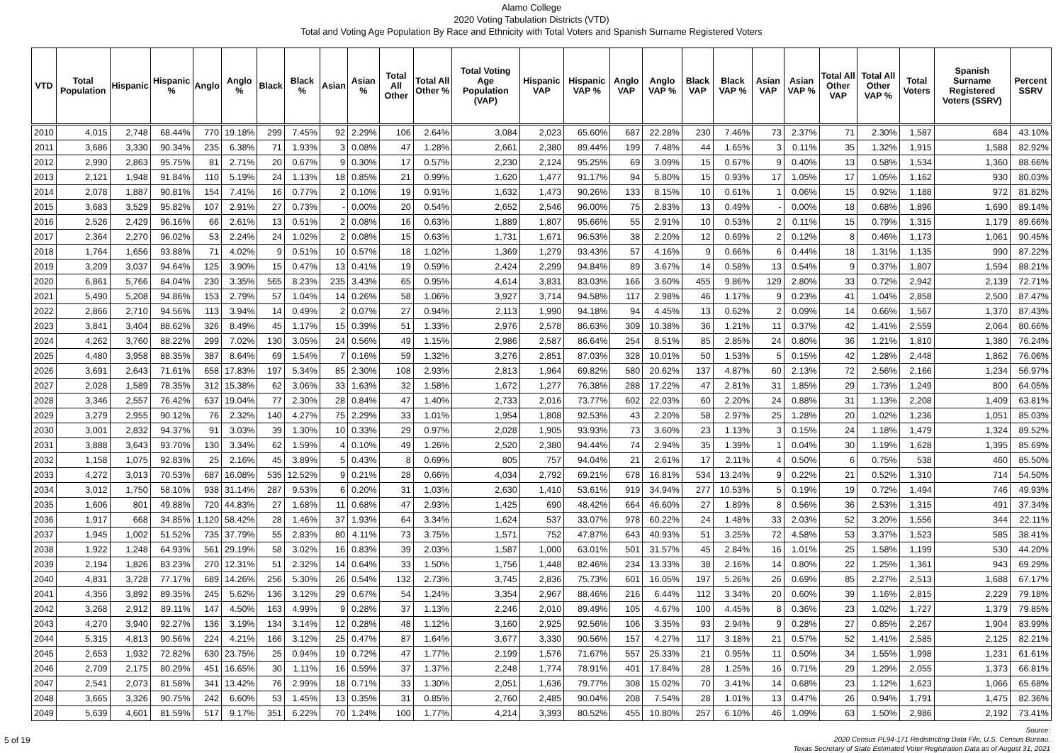Alamo College
2020 Voting Tabulation Districts (VTD)
Total and Voting Age Population By Race and Ethnicity with Total Voters and Spanish Surname Registered Voters
| VTD | Total Population | Hispanic | Hispanic % | Anglo | Anglo % | Black | Black % | Asian | Asian % | Total All Other | Total All Other % | Total Voting Age Population (VAP) | Hispanic VAP | Hispanic VAP % | Anglo VAP | Anglo VAP % | Black VAP | Black VAP % | Asian VAP | Asian VAP % | Total All Other VAP | Total All Other VAP % | Total Voters | Spanish Surname Registered Voters (SSRV) | Percent SSRV |
| --- | --- | --- | --- | --- | --- | --- | --- | --- | --- | --- | --- | --- | --- | --- | --- | --- | --- | --- | --- | --- | --- | --- | --- | --- | --- |
| 2010 | 4,015 | 2,748 | 68.44% | 770 | 19.18% | 299 | 7.45% | 92 | 2.29% | 106 | 2.64% | 3,084 | 2,023 | 65.60% | 687 | 22.28% | 230 | 7.46% | 73 | 2.37% | 71 | 2.30% | 1,587 | 684 | 43.10% |
| 2011 | 3,686 | 3,330 | 90.34% | 235 | 6.38% | 71 | 1.93% | 3 | 0.08% | 47 | 1.28% | 2,661 | 2,380 | 89.44% | 199 | 7.48% | 44 | 1.65% | 3 | 0.11% | 35 | 1.32% | 1,915 | 1,588 | 82.92% |
| 2012 | 2,990 | 2,863 | 95.75% | 81 | 2.71% | 20 | 0.67% | 9 | 0.30% | 17 | 0.57% | 2,230 | 2,124 | 95.25% | 69 | 3.09% | 15 | 0.67% | 9 | 0.40% | 13 | 0.58% | 1,534 | 1,360 | 88.66% |
| 2013 | 2,121 | 1,948 | 91.84% | 110 | 5.19% | 24 | 1.13% | 18 | 0.85% | 21 | 0.99% | 1,620 | 1,477 | 91.17% | 94 | 5.80% | 15 | 0.93% | 17 | 1.05% | 17 | 1.05% | 1,162 | 930 | 80.03% |
| 2014 | 2,078 | 1,887 | 90.81% | 154 | 7.41% | 16 | 0.77% | 2 | 0.10% | 19 | 0.91% | 1,632 | 1,473 | 90.26% | 133 | 8.15% | 10 | 0.61% | 1 | 0.06% | 15 | 0.92% | 1,188 | 972 | 81.82% |
| 2015 | 3,683 | 3,529 | 95.82% | 107 | 2.91% | 27 | 0.73% | - | 0.00% | 20 | 0.54% | 2,652 | 2,546 | 96.00% | 75 | 2.83% | 13 | 0.49% | - | 0.00% | 18 | 0.68% | 1,896 | 1,690 | 89.14% |
| 2016 | 2,526 | 2,429 | 96.16% | 66 | 2.61% | 13 | 0.51% | 2 | 0.08% | 16 | 0.63% | 1,889 | 1,807 | 95.66% | 55 | 2.91% | 10 | 0.53% | 2 | 0.11% | 15 | 0.79% | 1,315 | 1,179 | 89.66% |
| 2017 | 2,364 | 2,270 | 96.02% | 53 | 2.24% | 24 | 1.02% | 2 | 0.08% | 15 | 0.63% | 1,731 | 1,671 | 96.53% | 38 | 2.20% | 12 | 0.69% | 2 | 0.12% | 8 | 0.46% | 1,173 | 1,061 | 90.45% |
| 2018 | 1,764 | 1,656 | 93.88% | 71 | 4.02% | 9 | 0.51% | 10 | 0.57% | 18 | 1.02% | 1,369 | 1,279 | 93.43% | 57 | 4.16% | 9 | 0.66% | 6 | 0.44% | 18 | 1.31% | 1,135 | 990 | 87.22% |
| 2019 | 3,209 | 3,037 | 94.64% | 125 | 3.90% | 15 | 0.47% | 13 | 0.41% | 19 | 0.59% | 2,424 | 2,299 | 94.84% | 89 | 3.67% | 14 | 0.58% | 13 | 0.54% | 9 | 0.37% | 1,807 | 1,594 | 88.21% |
| 2020 | 6,861 | 5,766 | 84.04% | 230 | 3.35% | 565 | 8.23% | 235 | 3.43% | 65 | 0.95% | 4,614 | 3,831 | 83.03% | 166 | 3.60% | 455 | 9.86% | 129 | 2.80% | 33 | 0.72% | 2,942 | 2,139 | 72.71% |
| 2021 | 5,490 | 5,208 | 94.86% | 153 | 2.79% | 57 | 1.04% | 14 | 0.26% | 58 | 1.06% | 3,927 | 3,714 | 94.58% | 117 | 2.98% | 46 | 1.17% | 9 | 0.23% | 41 | 1.04% | 2,858 | 2,500 | 87.47% |
| 2022 | 2,866 | 2,710 | 94.56% | 113 | 3.94% | 14 | 0.49% | 2 | 0.07% | 27 | 0.94% | 2,113 | 1,990 | 94.18% | 94 | 4.45% | 13 | 0.62% | 2 | 0.09% | 14 | 0.66% | 1,567 | 1,370 | 87.43% |
| 2023 | 3,841 | 3,404 | 88.62% | 326 | 8.49% | 45 | 1.17% | 15 | 0.39% | 51 | 1.33% | 2,976 | 2,578 | 86.63% | 309 | 10.38% | 36 | 1.21% | 11 | 0.37% | 42 | 1.41% | 2,559 | 2,064 | 80.66% |
| 2024 | 4,262 | 3,760 | 88.22% | 299 | 7.02% | 130 | 3.05% | 24 | 0.56% | 49 | 1.15% | 2,986 | 2,587 | 86.64% | 254 | 8.51% | 85 | 2.85% | 24 | 0.80% | 36 | 1.21% | 1,810 | 1,380 | 76.24% |
| 2025 | 4,480 | 3,958 | 88.35% | 387 | 8.64% | 69 | 1.54% | 7 | 0.16% | 59 | 1.32% | 3,276 | 2,851 | 87.03% | 328 | 10.01% | 50 | 1.53% | 5 | 0.15% | 42 | 1.28% | 2,448 | 1,862 | 76.06% |
| 2026 | 3,691 | 2,643 | 71.61% | 658 | 17.83% | 197 | 5.34% | 85 | 2.30% | 108 | 2.93% | 2,813 | 1,964 | 69.82% | 580 | 20.62% | 137 | 4.87% | 60 | 2.13% | 72 | 2.56% | 2,166 | 1,234 | 56.97% |
| 2027 | 2,028 | 1,589 | 78.35% | 312 | 15.38% | 62 | 3.06% | 33 | 1.63% | 32 | 1.58% | 1,672 | 1,277 | 76.38% | 288 | 17.22% | 47 | 2.81% | 31 | 1.85% | 29 | 1.73% | 1,249 | 800 | 64.05% |
| 2028 | 3,346 | 2,557 | 76.42% | 637 | 19.04% | 77 | 2.30% | 28 | 0.84% | 47 | 1.40% | 2,733 | 2,016 | 73.77% | 602 | 22.03% | 60 | 2.20% | 24 | 0.88% | 31 | 1.13% | 2,208 | 1,409 | 63.81% |
| 2029 | 3,279 | 2,955 | 90.12% | 76 | 2.32% | 140 | 4.27% | 75 | 2.29% | 33 | 1.01% | 1,954 | 1,808 | 92.53% | 43 | 2.20% | 58 | 2.97% | 25 | 1.28% | 20 | 1.02% | 1,236 | 1,051 | 85.03% |
| 2030 | 3,001 | 2,832 | 94.37% | 91 | 3.03% | 39 | 1.30% | 10 | 0.33% | 29 | 0.97% | 2,028 | 1,905 | 93.93% | 73 | 3.60% | 23 | 1.13% | 3 | 0.15% | 24 | 1.18% | 1,479 | 1,324 | 89.52% |
| 2031 | 3,888 | 3,643 | 93.70% | 130 | 3.34% | 62 | 1.59% | 4 | 0.10% | 49 | 1.26% | 2,520 | 2,380 | 94.44% | 74 | 2.94% | 35 | 1.39% | 1 | 0.04% | 30 | 1.19% | 1,628 | 1,395 | 85.69% |
| 2032 | 1,158 | 1,075 | 92.83% | 25 | 2.16% | 45 | 3.89% | 5 | 0.43% | 8 | 0.69% | 805 | 757 | 94.04% | 21 | 2.61% | 17 | 2.11% | 4 | 0.50% | 6 | 0.75% | 538 | 460 | 85.50% |
| 2033 | 4,272 | 3,013 | 70.53% | 687 | 16.08% | 535 | 12.52% | 9 | 0.21% | 28 | 0.66% | 4,034 | 2,792 | 69.21% | 678 | 16.81% | 534 | 13.24% | 9 | 0.22% | 21 | 0.52% | 1,310 | 714 | 54.50% |
| 2034 | 3,012 | 1,750 | 58.10% | 938 | 31.14% | 287 | 9.53% | 6 | 0.20% | 31 | 1.03% | 2,630 | 1,410 | 53.61% | 919 | 34.94% | 277 | 10.53% | 5 | 0.19% | 19 | 0.72% | 1,494 | 746 | 49.93% |
| 2035 | 1,606 | 801 | 49.88% | 720 | 44.83% | 27 | 1.68% | 11 | 0.68% | 47 | 2.93% | 1,425 | 690 | 48.42% | 664 | 46.60% | 27 | 1.89% | 8 | 0.56% | 36 | 2.53% | 1,315 | 491 | 37.34% |
| 2036 | 1,917 | 668 | 34.85% | 1,120 | 58.42% | 28 | 1.46% | 37 | 1.93% | 64 | 3.34% | 1,624 | 537 | 33.07% | 978 | 60.22% | 24 | 1.48% | 33 | 2.03% | 52 | 3.20% | 1,556 | 344 | 22.11% |
| 2037 | 1,945 | 1,002 | 51.52% | 735 | 37.79% | 55 | 2.83% | 80 | 4.11% | 73 | 3.75% | 1,571 | 752 | 47.87% | 643 | 40.93% | 51 | 3.25% | 72 | 4.58% | 53 | 3.37% | 1,523 | 585 | 38.41% |
| 2038 | 1,922 | 1,248 | 64.93% | 561 | 29.19% | 58 | 3.02% | 16 | 0.83% | 39 | 2.03% | 1,587 | 1,000 | 63.01% | 501 | 31.57% | 45 | 2.84% | 16 | 1.01% | 25 | 1.58% | 1,199 | 530 | 44.20% |
| 2039 | 2,194 | 1,826 | 83.23% | 270 | 12.31% | 51 | 2.32% | 14 | 0.64% | 33 | 1.50% | 1,756 | 1,448 | 82.46% | 234 | 13.33% | 38 | 2.16% | 14 | 0.80% | 22 | 1.25% | 1,361 | 943 | 69.29% |
| 2040 | 4,831 | 3,728 | 77.17% | 689 | 14.26% | 256 | 5.30% | 26 | 0.54% | 132 | 2.73% | 3,745 | 2,836 | 75.73% | 601 | 16.05% | 197 | 5.26% | 26 | 0.69% | 85 | 2.27% | 2,513 | 1,688 | 67.17% |
| 2041 | 4,356 | 3,892 | 89.35% | 245 | 5.62% | 136 | 3.12% | 29 | 0.67% | 54 | 1.24% | 3,354 | 2,967 | 88.46% | 216 | 6.44% | 112 | 3.34% | 20 | 0.60% | 39 | 1.16% | 2,815 | 2,229 | 79.18% |
| 2042 | 3,268 | 2,912 | 89.11% | 147 | 4.50% | 163 | 4.99% | 9 | 0.28% | 37 | 1.13% | 2,246 | 2,010 | 89.49% | 105 | 4.67% | 100 | 4.45% | 8 | 0.36% | 23 | 1.02% | 1,727 | 1,379 | 79.85% |
| 2043 | 4,270 | 3,940 | 92.27% | 136 | 3.19% | 134 | 3.14% | 12 | 0.28% | 48 | 1.12% | 3,160 | 2,925 | 92.56% | 106 | 3.35% | 93 | 2.94% | 9 | 0.28% | 27 | 0.85% | 2,267 | 1,904 | 83.99% |
| 2044 | 5,315 | 4,813 | 90.56% | 224 | 4.21% | 166 | 3.12% | 25 | 0.47% | 87 | 1.64% | 3,677 | 3,330 | 90.56% | 157 | 4.27% | 117 | 3.18% | 21 | 0.57% | 52 | 1.41% | 2,585 | 2,125 | 82.21% |
| 2045 | 2,653 | 1,932 | 72.82% | 630 | 23.75% | 25 | 0.94% | 19 | 0.72% | 47 | 1.77% | 2,199 | 1,576 | 71.67% | 557 | 25.33% | 21 | 0.95% | 11 | 0.50% | 34 | 1.55% | 1,998 | 1,231 | 61.61% |
| 2046 | 2,709 | 2,175 | 80.29% | 451 | 16.65% | 30 | 1.11% | 16 | 0.59% | 37 | 1.37% | 2,248 | 1,774 | 78.91% | 401 | 17.84% | 28 | 1.25% | 16 | 0.71% | 29 | 1.29% | 2,055 | 1,373 | 66.81% |
| 2047 | 2,541 | 2,073 | 81.58% | 341 | 13.42% | 76 | 2.99% | 18 | 0.71% | 33 | 1.30% | 2,051 | 1,636 | 79.77% | 308 | 15.02% | 70 | 3.41% | 14 | 0.68% | 23 | 1.12% | 1,623 | 1,066 | 65.68% |
| 2048 | 3,665 | 3,326 | 90.75% | 242 | 6.60% | 53 | 1.45% | 13 | 0.35% | 31 | 0.85% | 2,760 | 2,485 | 90.04% | 208 | 7.54% | 28 | 1.01% | 13 | 0.47% | 26 | 0.94% | 1,791 | 1,475 | 82.36% |
| 2049 | 5,639 | 4,601 | 81.59% | 517 | 9.17% | 351 | 6.22% | 70 | 1.24% | 100 | 1.77% | 4,214 | 3,393 | 80.52% | 455 | 10.80% | 257 | 6.10% | 46 | 1.09% | 63 | 1.50% | 2,986 | 2,192 | 73.41% |
5 of 19
Source:
2020 Census PL94-171 Redistricting Data File, U.S. Census Bureau.
Texas Secretary of State Estimated Voter Registration Data as of August 31, 2021